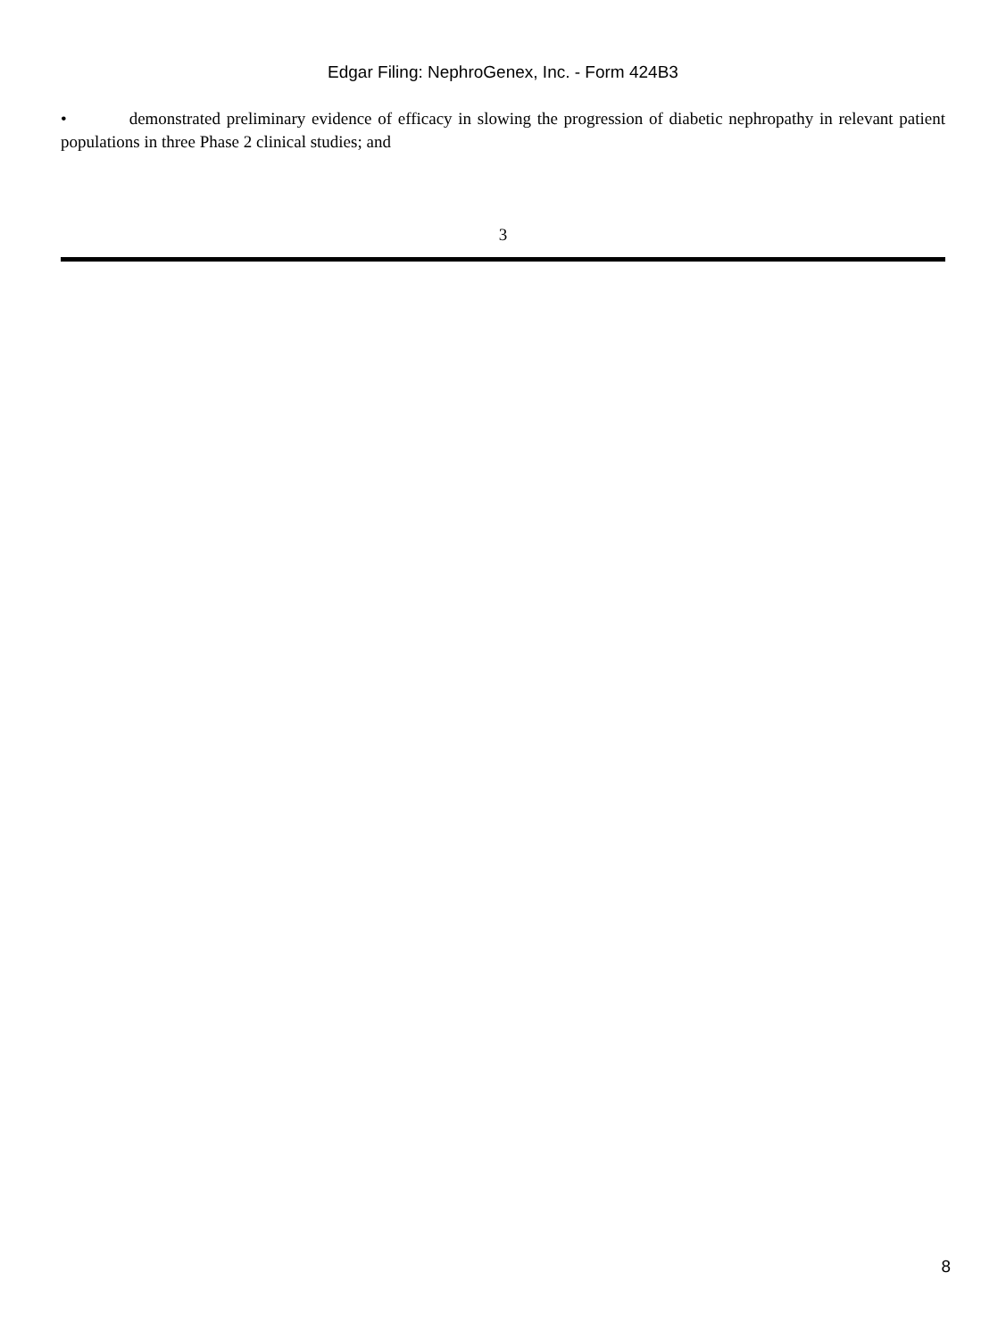Edgar Filing: NephroGenex, Inc. - Form 424B3
• demonstrated preliminary evidence of efficacy in slowing the progression of diabetic nephropathy in relevant patient populations in three Phase 2 clinical studies; and
3
8